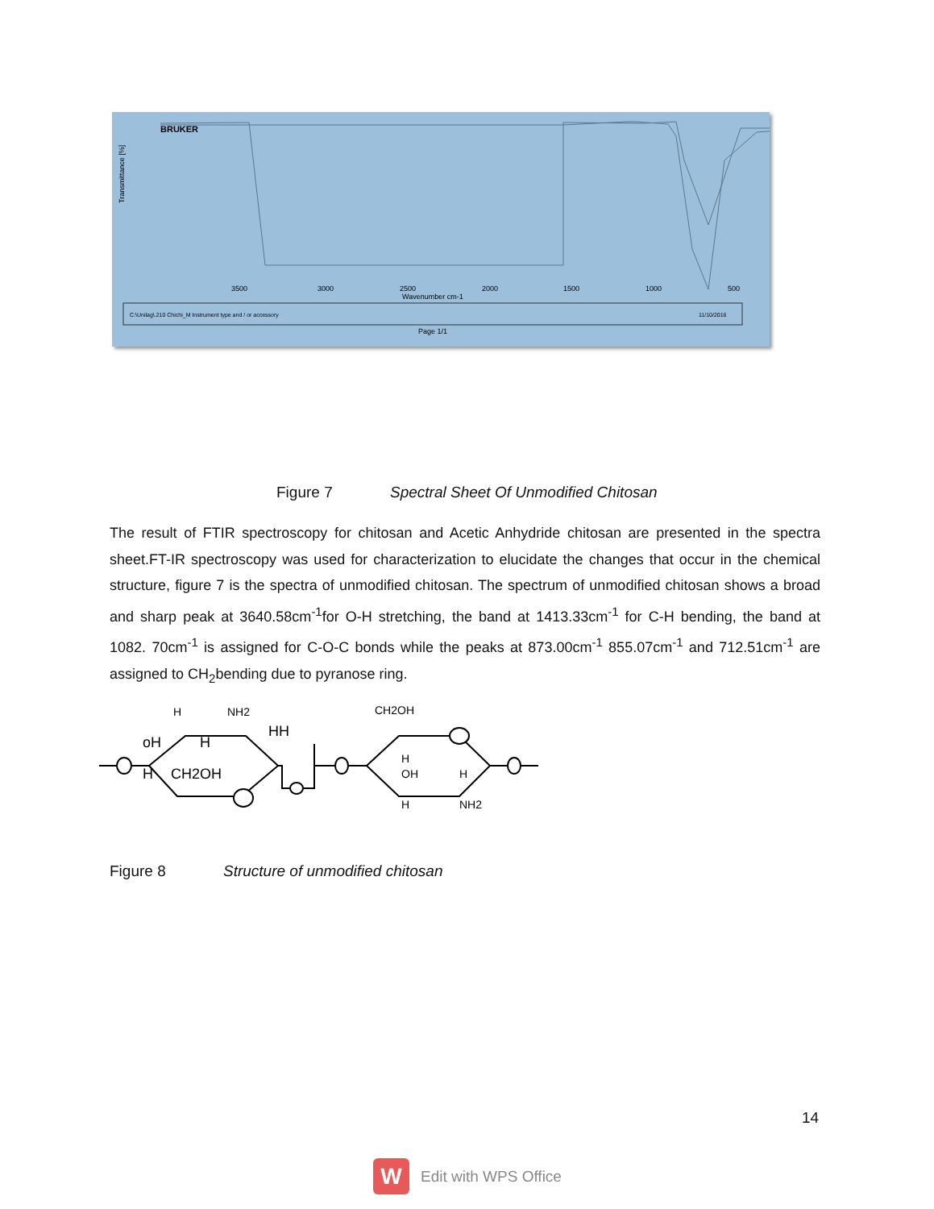BRUKER
3500
3000
2500
2000
1500
1000
500
Wavenumber cm-1
Transmittance [%]
C:\Unilag\.210 Chichi_M Instrument type and / or accessory
11/10/2016
Page 1/1
Figure 7 Spectral Sheet Of Unmodified Chitosan
The result of FTIR spectroscopy for chitosan and Acetic Anhydride chitosan are presented in the spectra sheet.FT-IR spectroscopy was used for characterization to elucidate the changes that occur in the chemical structure, figure 7 is the spectra of unmodified chitosan. The spectrum of unmodified chitosan shows a broad and sharp peak at 3640.58cm<sup>-1</sup>for O-H stretching, the band at 1413.33cm<sup>-1</sup> for C-H bending, the band at 1082. 70cm<sup>-1</sup> is assigned for C-O-C bonds while the peaks at 873.00cm<sup>-1</sup> 855.07cm<sup>-1</sup> and 712.51cm<sup>-1</sup> are assigned to CH<sub>2</sub>bending due to pyranose ring.
H
NH2
HH
oH
H
H
CH2OH
CH2OH
H
OH
H
H
NH2
Figure 8 Structure of unmodified chitosan
14
W
Edit with WPS Office